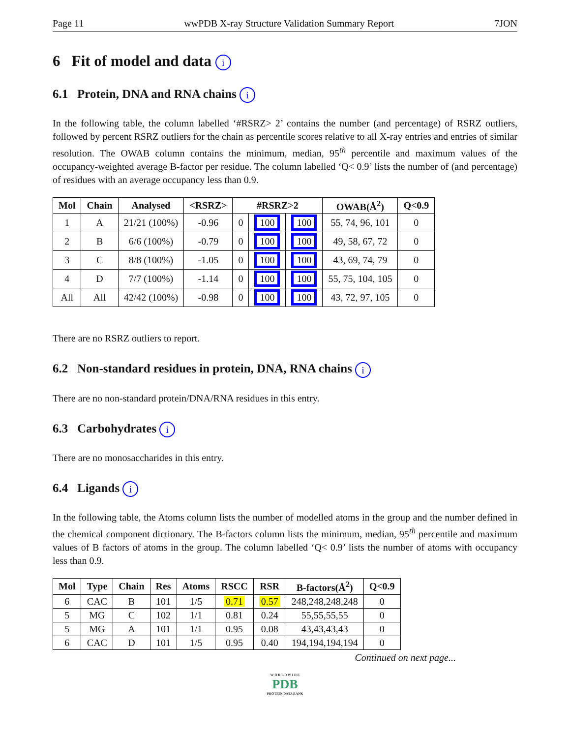Page 11 wwPDB X-ray Structure Validation Summary Report 7JON
6 Fit of model and data i
6.1 Protein, DNA and RNA chains i
In the following table, the column labelled ‘#RSRZ> 2’ contains the number (and percentage) of RSRZ outliers, followed by percent RSRZ outliers for the chain as percentile scores relative to all X-ray entries and entries of similar resolution. The OWAB column contains the minimum, median, 95<sup>th</sup> percentile and maximum values of the occupancy-weighted average B-factor per residue. The column labelled ‘Q< 0.9’ lists the number of (and percentage) of residues with an average occupancy less than 0.9.
| Mol | Chain | Analysed | <RSRZ> | #RSRZ>2 | | | OWAB(Å<sup>2</sup>) | Q<0.9 |
| --- | --- | --- | --- | --- | --- | --- | --- | --- |
| 1 | A | 21/21 (100%) | -0.96 | 0 | 100 | 100 | 55, 74, 96, 101 | 0 |
| 2 | B | 6/6 (100%) | -0.79 | 0 | 100 | 100 | 49, 58, 67, 72 | 0 |
| 3 | C | 8/8 (100%) | -1.05 | 0 | 100 | 100 | 43, 69, 74, 79 | 0 |
| 4 | D | 7/7 (100%) | -1.14 | 0 | 100 | 100 | 55, 75, 104, 105 | 0 |
| All | All | 42/42 (100%) | -0.98 | 0 | 100 | 100 | 43, 72, 97, 105 | 0 |
There are no RSRZ outliers to report.
6.2 Non-standard residues in protein, DNA, RNA chains i
There are no non-standard protein/DNA/RNA residues in this entry.
6.3 Carbohydrates i
There are no monosaccharides in this entry.
6.4 Ligands i
In the following table, the Atoms column lists the number of modelled atoms in the group and the number defined in the chemical component dictionary. The B-factors column lists the minimum, median, 95<sup>th</sup> percentile and maximum values of B factors of atoms in the group. The column labelled ‘Q< 0.9’ lists the number of atoms with occupancy less than 0.9.
| Mol | Type | Chain | Res | Atoms | RSCC | RSR | B-factors(Å<sup>2</sup>) | Q<0.9 |
| --- | --- | --- | --- | --- | --- | --- | --- | --- |
| 6 | CAC | B | 101 | 1/5 | 0.71 | 0.57 | 248,248,248,248 | 0 |
| 5 | MG | C | 102 | 1/1 | 0.81 | 0.24 | 55,55,55,55 | 0 |
| 5 | MG | A | 101 | 1/1 | 0.95 | 0.08 | 43,43,43,43 | 0 |
| 6 | CAC | D | 101 | 1/5 | 0.95 | 0.40 | 194,194,194,194 | 0 |
Continued on next page...
W O R L D W I D E
PDB
PROTEIN DATA BANK